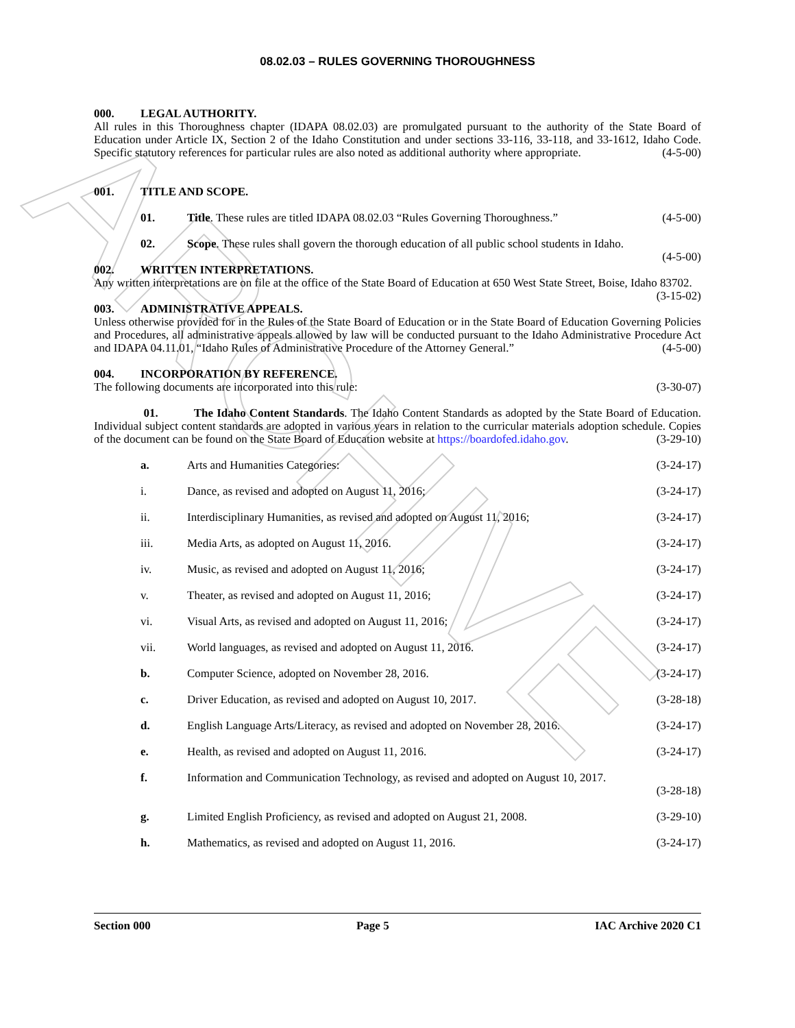ARCHIVE
08.02.03 – RULES GOVERNING THOROUGHNESS
000. LEGAL AUTHORITY.
All rules in this Thoroughness chapter (IDAPA 08.02.03) are promulgated pursuant to the authority of the State Board of Education under Article IX, Section 2 of the Idaho Constitution and under sections 33-116, 33-118, and 33-1612, Idaho Code. Specific statutory references for particular rules are also noted as additional authority where appropriate. (4-5-00)
001. TITLE AND SCOPE.
01. Title. These rules are titled IDAPA 08.02.03 “Rules Governing Thoroughness.” (4-5-00)
02. Scope. These rules shall govern the thorough education of all public school students in Idaho.
(4-5-00)
002. WRITTEN INTERPRETATIONS.
Any written interpretations are on file at the office of the State Board of Education at 650 West State Street, Boise, Idaho 83702. (3-15-02)
003. ADMINISTRATIVE APPEALS.
Unless otherwise provided for in the Rules of the State Board of Education or in the State Board of Education Governing Policies and Procedures, all administrative appeals allowed by law will be conducted pursuant to the Idaho Administrative Procedure Act and IDAPA 04.11.01, “Idaho Rules of Administrative Procedure of the Attorney General.” (4-5-00)
004. INCORPORATION BY REFERENCE.
The following documents are incorporated into this rule: (3-30-07)
01. The Idaho Content Standards. The Idaho Content Standards as adopted by the State Board of Education. Individual subject content standards are adopted in various years in relation to the curricular materials adoption schedule. Copies of the document can be found on the State Board of Education website at https://boardofed.idaho.gov. (3-29-10)
a. Arts and Humanities Categories: (3-24-17)
i. Dance, as revised and adopted on August 11, 2016; (3-24-17)
ii. Interdisciplinary Humanities, as revised and adopted on August 11, 2016; (3-24-17)
iii. Media Arts, as adopted on August 11, 2016. (3-24-17)
iv. Music, as revised and adopted on August 11, 2016; (3-24-17)
v. Theater, as revised and adopted on August 11, 2016; (3-24-17)
vi. Visual Arts, as revised and adopted on August 11, 2016; (3-24-17)
vii. World languages, as revised and adopted on August 11, 2016. (3-24-17)
b. Computer Science, adopted on November 28, 2016. (3-24-17)
c. Driver Education, as revised and adopted on August 10, 2017. (3-28-18)
d. English Language Arts/Literacy, as revised and adopted on November 28, 2016. (3-24-17)
e. Health, as revised and adopted on August 11, 2016. (3-24-17)
f. Information and Communication Technology, as revised and adopted on August 10, 2017.
(3-28-18)
g. Limited English Proficiency, as revised and adopted on August 21, 2008. (3-29-10)
h. Mathematics, as revised and adopted on August 11, 2016. (3-24-17)
Section 000 Page 5 IAC Archive 2020 C1